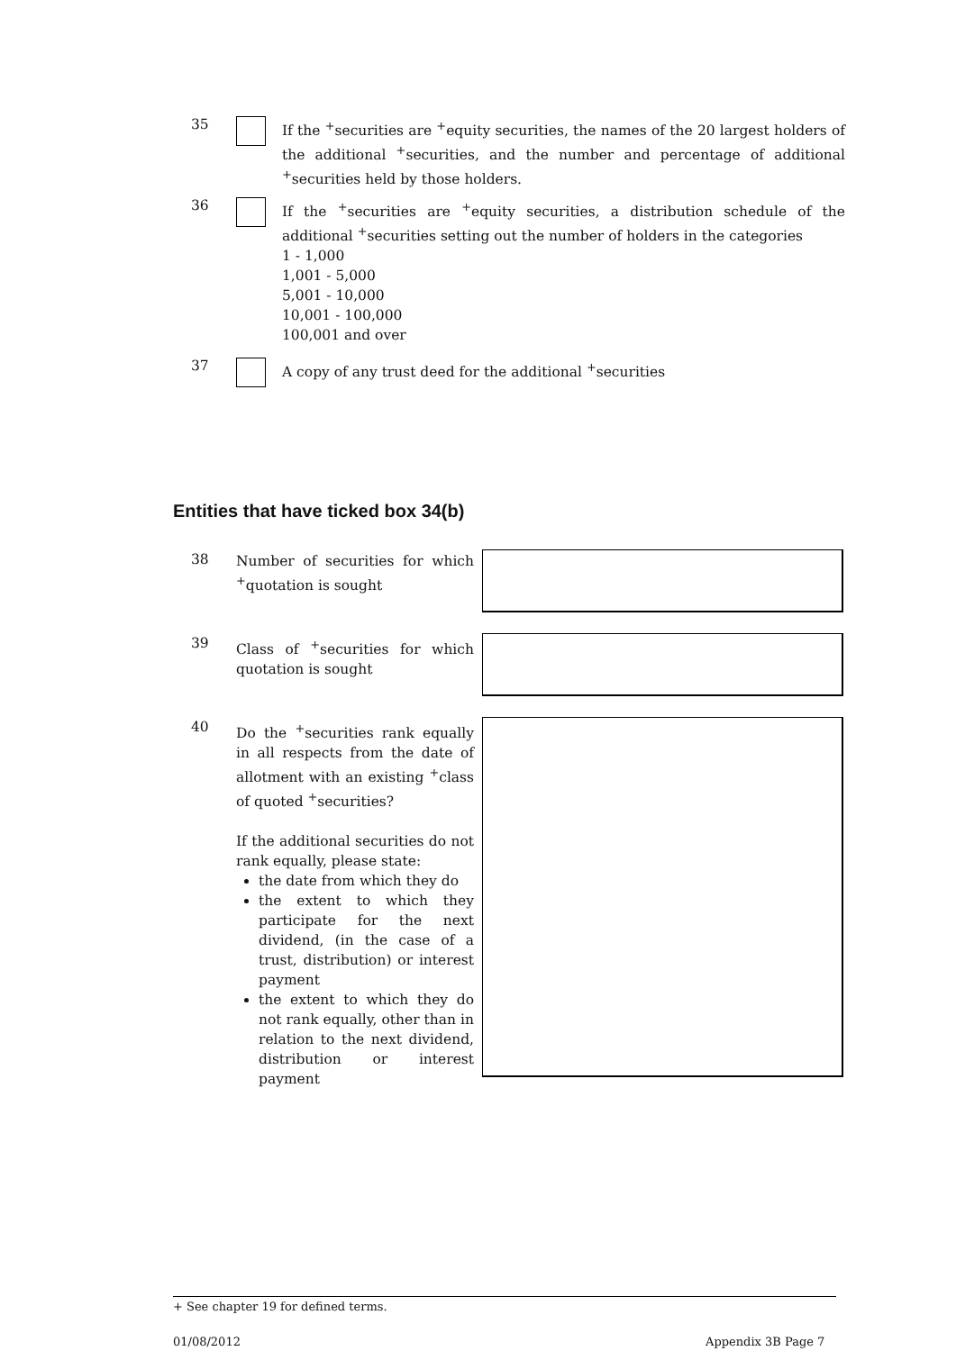35
If the <sup>+</sup>securities are <sup>+</sup>equity securities, the names of the 20 largest holders of the additional <sup>+</sup>securities, and the number and percentage of additional <sup>+</sup>securities held by those holders.
36
If the <sup>+</sup>securities are <sup>+</sup>equity securities, a distribution schedule of the additional <sup>+</sup>securities setting out the number of holders in the categories
1 - 1,000
1,001 - 5,000
5,001 - 10,000
10,001 - 100,000
100,001 and over
37
A copy of any trust deed for the additional <sup>+</sup>securities
Entities that have ticked box 34(b)
38
Number of securities for which <sup>+</sup>quotation is sought
39
Class of <sup>+</sup>securities for which quotation is sought
40
Do the <sup>+</sup>securities rank equally in all respects from the date of allotment with an existing <sup>+</sup>class of quoted <sup>+</sup>securities?
If the additional securities do not rank equally, please state:
the date from which they do
the extent to which they participate for the next dividend, (in the case of a trust, distribution) or interest payment
the extent to which they do not rank equally, other than in relation to the next dividend, distribution or interest payment
+ See chapter 19 for defined terms.
01/08/2012 Appendix 3B Page 7